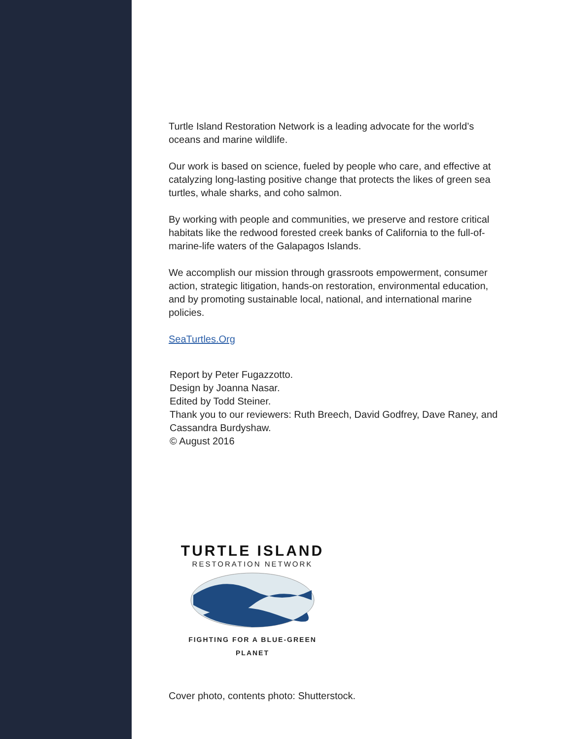Turtle Island Restoration Network is a leading advocate for the world’s oceans and marine wildlife.
Our work is based on science, fueled by people who care, and effective at catalyzing long-lasting positive change that protects the likes of green sea turtles, whale sharks, and coho salmon.
By working with people and communities, we preserve and restore critical habitats like the redwood forested creek banks of California to the full-of-marine-life waters of the Galapagos Islands.
We accomplish our mission through grassroots empowerment, consumer action, strategic litigation, hands-on restoration, environmental education, and by promoting sustainable local, national, and international marine policies.
SeaTurtles.Org
Report by Peter Fugazzotto.
Design by Joanna Nasar.
Edited by Todd Steiner.
Thank you to our reviewers: Ruth Breech, David Godfrey, Dave Raney, and Cassandra Burdyshaw.
© August 2016
TURTLE ISLAND
RESTORATION NETWORK
FIGHTING FOR A BLUE-GREEN PLANET
Cover photo, contents photo: Shutterstock.